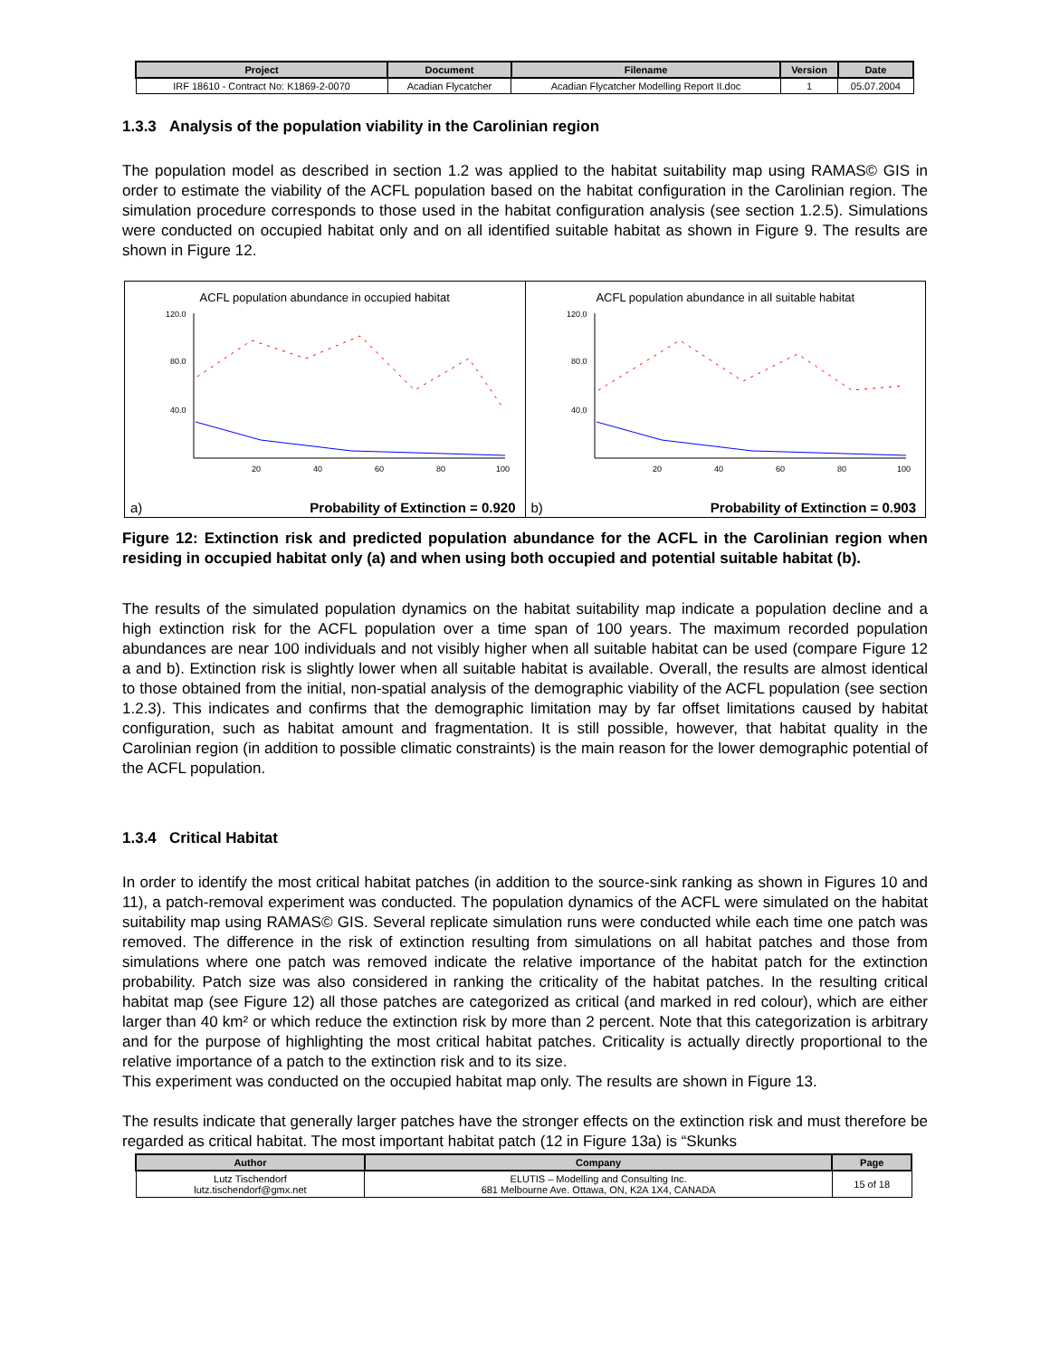| Project | Document | Filename | Version | Date |
| --- | --- | --- | --- | --- |
| IRF 18610 - Contract No: K1869-2-0070 | Acadian Flycatcher | Acadian Flycatcher Modelling Report II.doc | 1 | 05.07.2004 |
1.3.3 Analysis of the population viability in the Carolinian region
The population model as described in section 1.2 was applied to the habitat suitability map using RAMAS© GIS in order to estimate the viability of the ACFL population based on the habitat configuration in the Carolinian region. The simulation procedure corresponds to those used in the habitat configuration analysis (see section 1.2.5). Simulations were conducted on occupied habitat only and on all identified suitable habitat as shown in Figure 9. The results are shown in Figure 12.
ACFL population abundance in occupied habitat
120.0
80.0
40.0
20
40
60
80
100
a) Probability of Extinction = 0.920
ACFL population abundance in all suitable habitat
120.0
80.0
40.0
20
40
60
80
100
b) Probability of Extinction = 0.903
Figure 12: Extinction risk and predicted population abundance for the ACFL in the Carolinian region when residing in occupied habitat only (a) and when using both occupied and potential suitable habitat (b).
The results of the simulated population dynamics on the habitat suitability map indicate a population decline and a high extinction risk for the ACFL population over a time span of 100 years. The maximum recorded population abundances are near 100 individuals and not visibly higher when all suitable habitat can be used (compare Figure 12 a and b). Extinction risk is slightly lower when all suitable habitat is available. Overall, the results are almost identical to those obtained from the initial, non-spatial analysis of the demographic viability of the ACFL population (see section 1.2.3). This indicates and confirms that the demographic limitation may by far offset limitations caused by habitat configuration, such as habitat amount and fragmentation. It is still possible, however, that habitat quality in the Carolinian region (in addition to possible climatic constraints) is the main reason for the lower demographic potential of the ACFL population.
1.3.4 Critical Habitat
In order to identify the most critical habitat patches (in addition to the source-sink ranking as shown in Figures 10 and 11), a patch-removal experiment was conducted. The population dynamics of the ACFL were simulated on the habitat suitability map using RAMAS© GIS. Several replicate simulation runs were conducted while each time one patch was removed. The difference in the risk of extinction resulting from simulations on all habitat patches and those from simulations where one patch was removed indicate the relative importance of the habitat patch for the extinction probability. Patch size was also considered in ranking the criticality of the habitat patches. In the resulting critical habitat map (see Figure 12) all those patches are categorized as critical (and marked in red colour), which are either larger than 40 km² or which reduce the extinction risk by more than 2 percent. Note that this categorization is arbitrary and for the purpose of highlighting the most critical habitat patches. Criticality is actually directly proportional to the relative importance of a patch to the extinction risk and to its size.
This experiment was conducted on the occupied habitat map only. The results are shown in Figure 13.
The results indicate that generally larger patches have the stronger effects on the extinction risk and must therefore be regarded as critical habitat. The most important habitat patch (12 in Figure 13a) is “Skunks
| Author | Company | Page |
| --- | --- | --- |
| Lutz Tischendorf lutz.tischendorf@gmx.net | ELUTIS – Modelling and Consulting Inc. 681 Melbourne Ave. Ottawa, ON, K2A 1X4, CANADA | 15 of 18 |